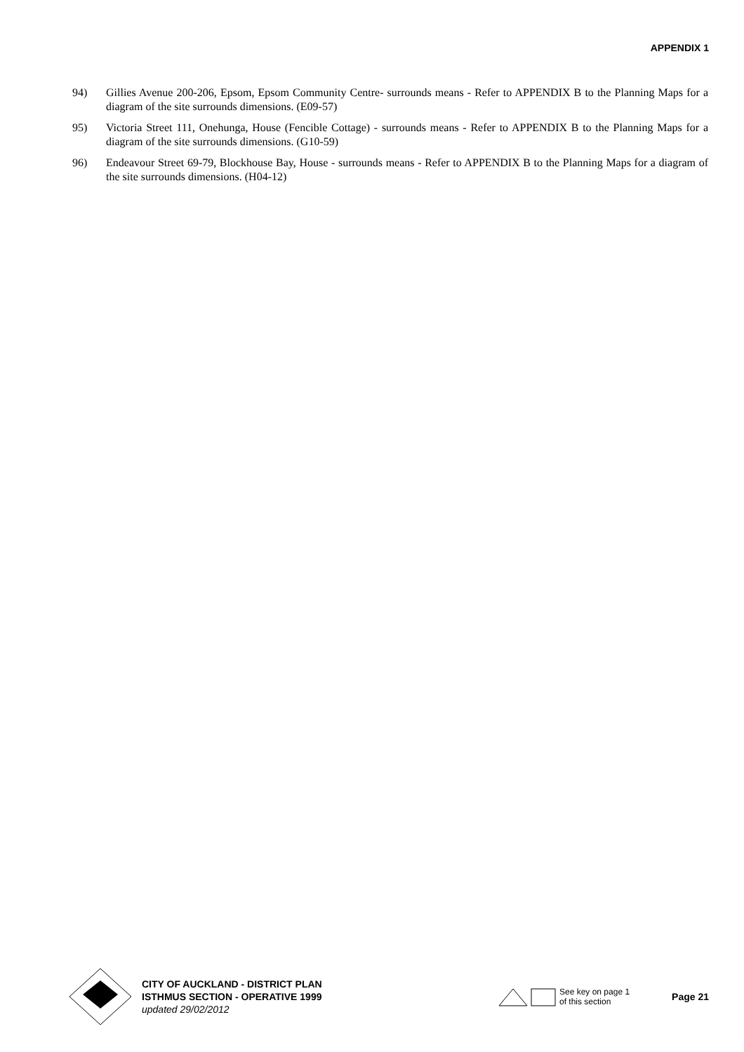APPENDIX 1
94) Gillies Avenue 200-206, Epsom, Epsom Community Centre- surrounds means - Refer to APPENDIX B to the Planning Maps for a diagram of the site surrounds dimensions. (E09-57)
95) Victoria Street 111, Onehunga, House (Fencible Cottage) - surrounds means - Refer to APPENDIX B to the Planning Maps for a diagram of the site surrounds dimensions. (G10-59)
96) Endeavour Street 69-79, Blockhouse Bay, House - surrounds means - Refer to APPENDIX B to the Planning Maps for a diagram of the site surrounds dimensions. (H04-12)
CITY OF AUCKLAND - DISTRICT PLAN
ISTHMUS SECTION - OPERATIVE 1999
updated 29/02/2012
See key on page 1
of this section
Page 21